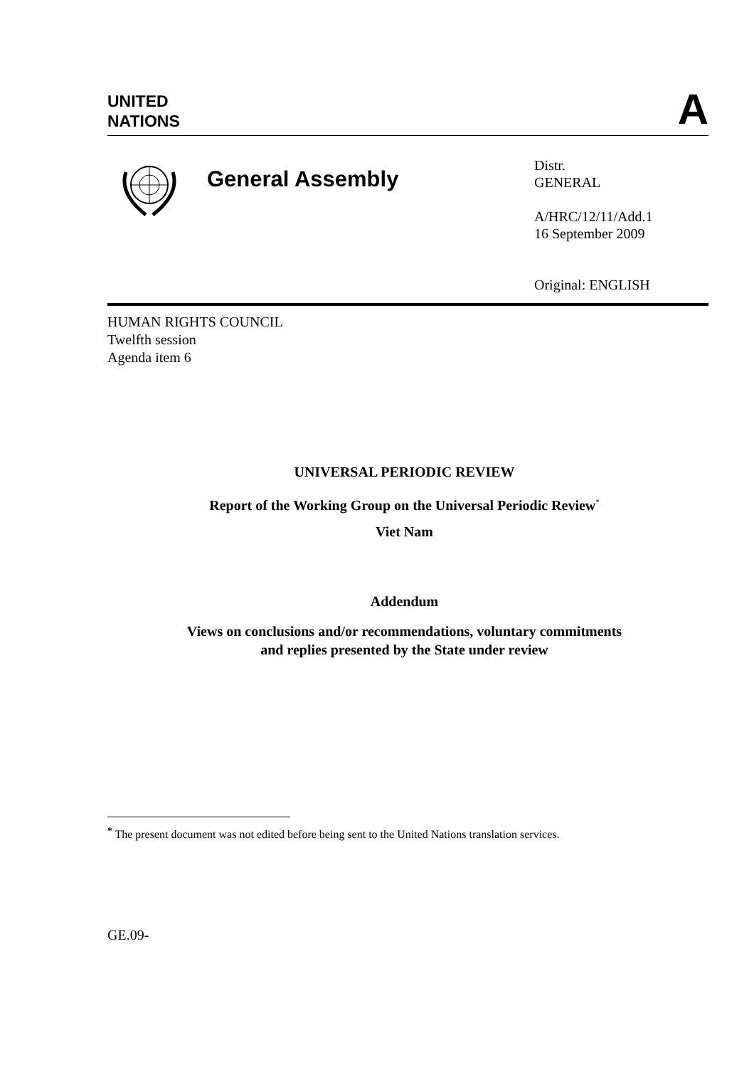UNITED
NATIONS
A
General Assembly
Distr.
GENERAL
A/HRC/12/11/Add.1
16 September 2009
Original: ENGLISH
HUMAN RIGHTS COUNCIL
Twelfth session
Agenda item 6
UNIVERSAL PERIODIC REVIEW
Report of the Working Group on the Universal Periodic Review<sup>*</sup>
Viet Nam
Addendum
Views on conclusions and/or recommendations, voluntary commitments
and replies presented by the State under review
<sup>*</sup> The present document was not edited before being sent to the United Nations translation services.
GE.09-